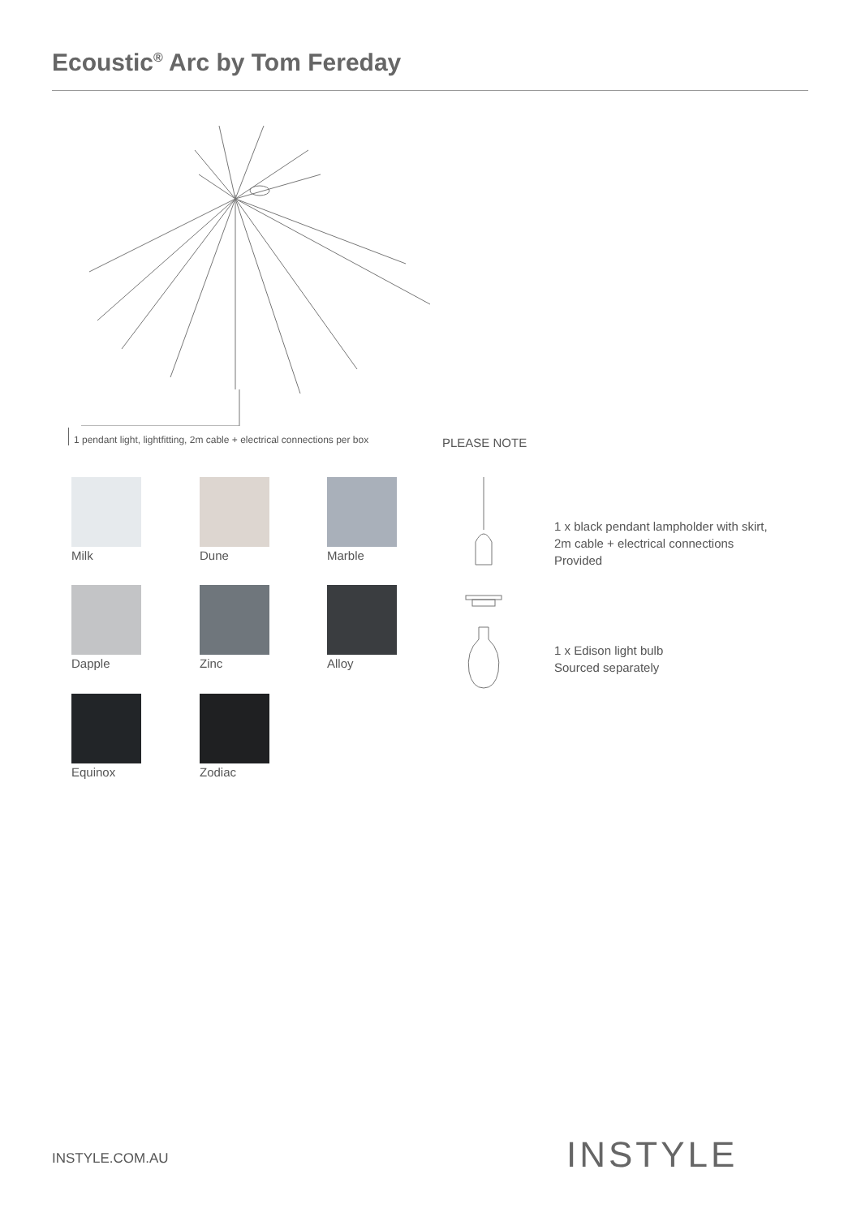Ecoustic<sup>®</sup> Arc by Tom Fereday
1 pendant light, lightfitting, 2m cable + electrical connections per box
PLEASE NOTE
Milk Dune Marble
Dapple Zinc Alloy
Equinox Zodiac
1 x black pendant lampholder with skirt,
2m cable + electrical connections
Provided
1 x Edison light bulb
Sourced separately
INSTYLE.COM.AU INSTYLE